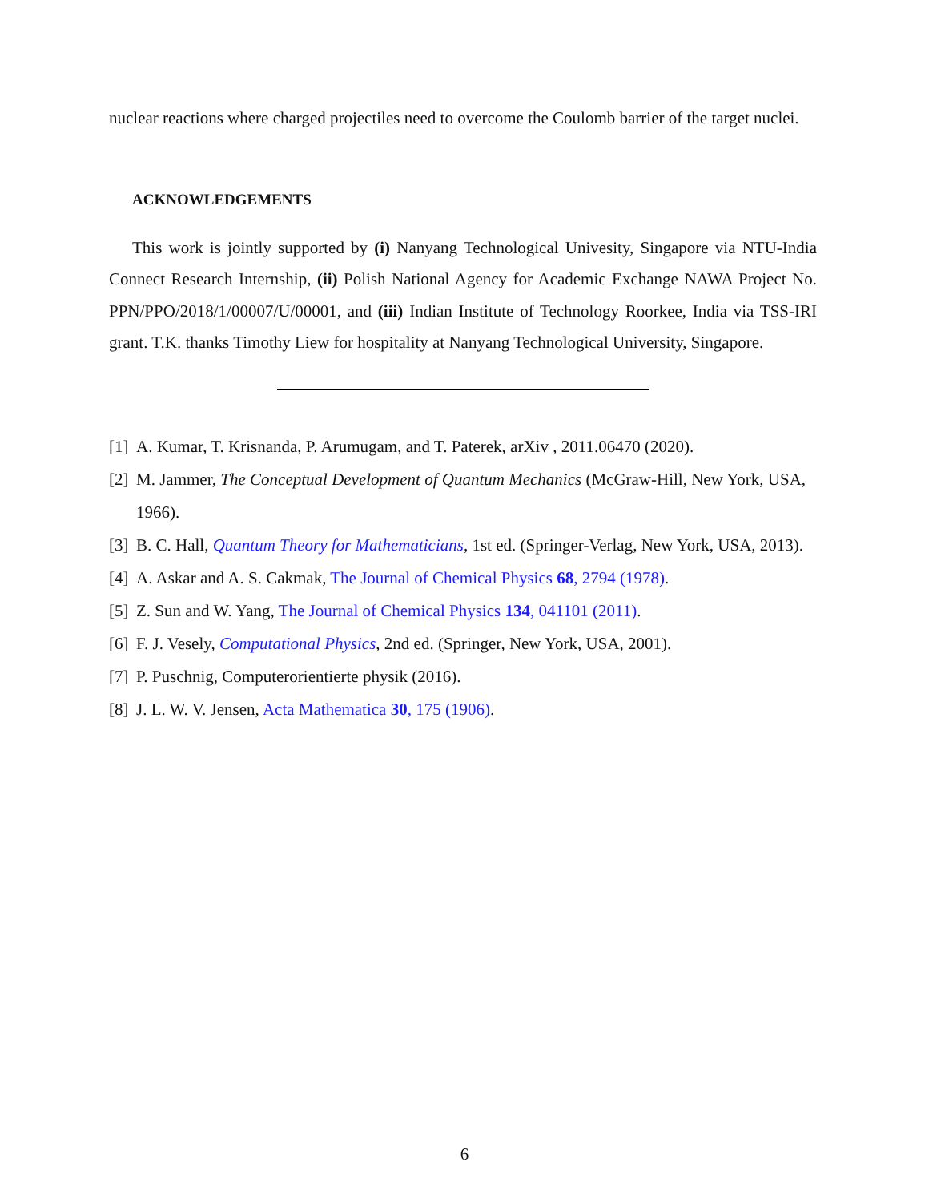nuclear reactions where charged projectiles need to overcome the Coulomb barrier of the target nuclei.
ACKNOWLEDGEMENTS
This work is jointly supported by (i) Nanyang Technological Univesity, Singapore via NTU-India Connect Research Internship, (ii) Polish National Agency for Academic Exchange NAWA Project No. PPN/PPO/2018/1/00007/U/00001, and (iii) Indian Institute of Technology Roorkee, India via TSS-IRI grant. T.K. thanks Timothy Liew for hospitality at Nanyang Technological University, Singapore.
[1] A. Kumar, T. Krisnanda, P. Arumugam, and T. Paterek, arXiv , 2011.06470 (2020).
[2] M. Jammer, The Conceptual Development of Quantum Mechanics (McGraw-Hill, New York, USA, 1966).
[3] B. C. Hall, Quantum Theory for Mathematicians, 1st ed. (Springer-Verlag, New York, USA, 2013).
[4] A. Askar and A. S. Cakmak, The Journal of Chemical Physics 68, 2794 (1978).
[5] Z. Sun and W. Yang, The Journal of Chemical Physics 134, 041101 (2011).
[6] F. J. Vesely, Computational Physics, 2nd ed. (Springer, New York, USA, 2001).
[7] P. Puschnig, Computerorientierte physik (2016).
[8] J. L. W. V. Jensen, Acta Mathematica 30, 175 (1906).
6